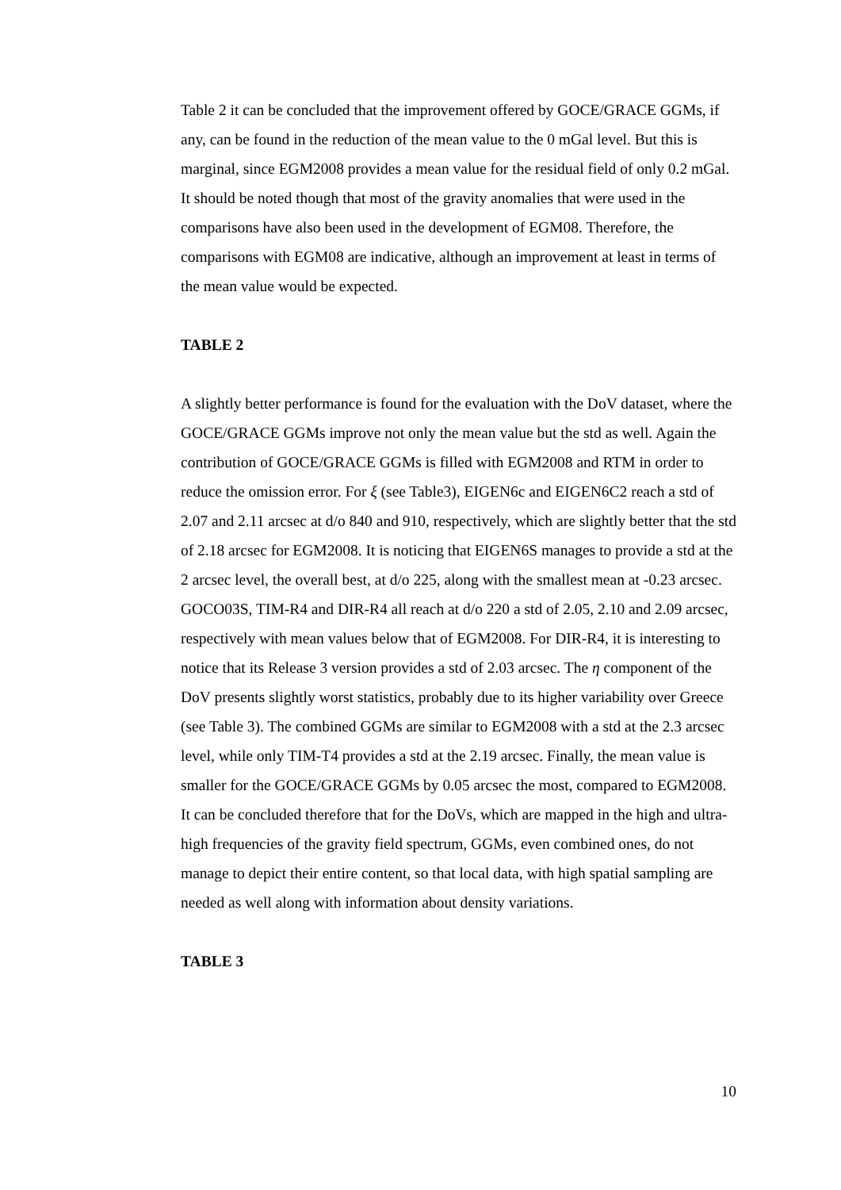Table 2 it can be concluded that the improvement offered by GOCE/GRACE GGMs, if any, can be found in the reduction of the mean value to the 0 mGal level. But this is marginal, since EGM2008 provides a mean value for the residual field of only 0.2 mGal. It should be noted though that most of the gravity anomalies that were used in the comparisons have also been used in the development of EGM08. Therefore, the comparisons with EGM08 are indicative, although an improvement at least in terms of the mean value would be expected.
TABLE 2
A slightly better performance is found for the evaluation with the DoV dataset, where the GOCE/GRACE GGMs improve not only the mean value but the std as well. Again the contribution of GOCE/GRACE GGMs is filled with EGM2008 and RTM in order to reduce the omission error. For ξ (see Table3), EIGEN6c and EIGEN6C2 reach a std of 2.07 and 2.11 arcsec at d/o 840 and 910, respectively, which are slightly better that the std of 2.18 arcsec for EGM2008. It is noticing that EIGEN6S manages to provide a std at the 2 arcsec level, the overall best, at d/o 225, along with the smallest mean at -0.23 arcsec. GOCO03S, TIM-R4 and DIR-R4 all reach at d/o 220 a std of 2.05, 2.10 and 2.09 arcsec, respectively with mean values below that of EGM2008. For DIR-R4, it is interesting to notice that its Release 3 version provides a std of 2.03 arcsec. The η component of the DoV presents slightly worst statistics, probably due to its higher variability over Greece (see Table 3). The combined GGMs are similar to EGM2008 with a std at the 2.3 arcsec level, while only TIM-T4 provides a std at the 2.19 arcsec. Finally, the mean value is smaller for the GOCE/GRACE GGMs by 0.05 arcsec the most, compared to EGM2008. It can be concluded therefore that for the DoVs, which are mapped in the high and ultra-high frequencies of the gravity field spectrum, GGMs, even combined ones, do not manage to depict their entire content, so that local data, with high spatial sampling are needed as well along with information about density variations.
TABLE 3
10